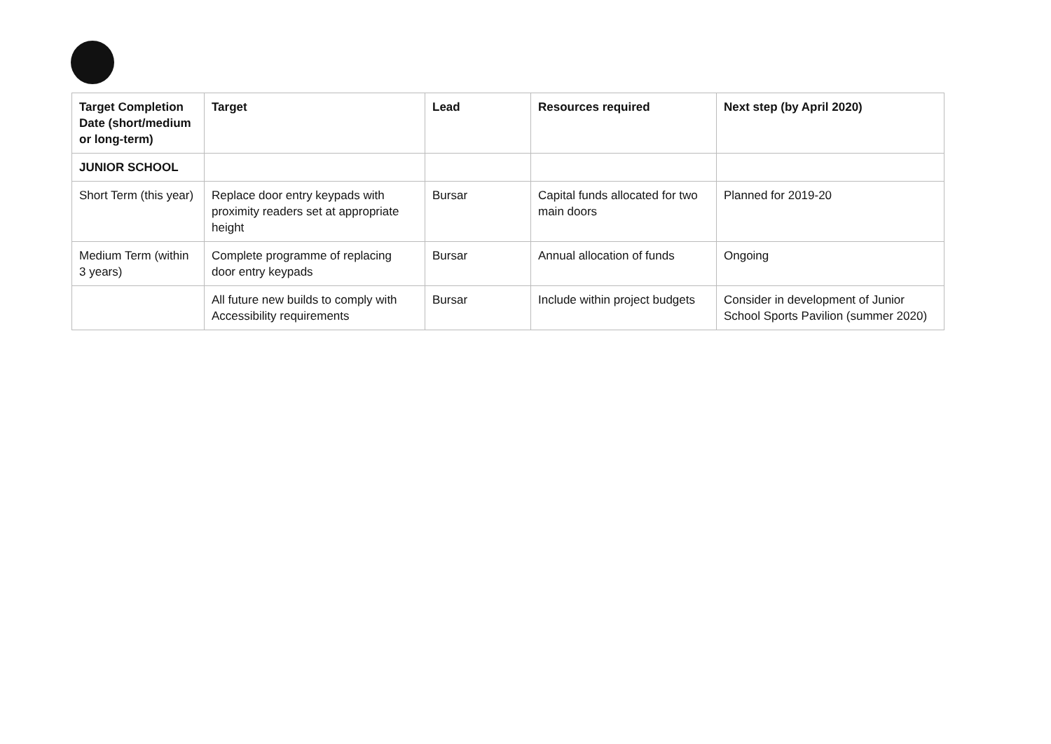| Target Completion Date (short/medium or long-term) | Target | Lead | Resources required | Next step (by April 2020) |
| --- | --- | --- | --- | --- |
| JUNIOR SCHOOL | | | | |
| Short Term (this year) | Replace door entry keypads with proximity readers set at appropriate height | Bursar | Capital funds allocated for two main doors | Planned for 2019-20 |
| Medium Term (within 3 years) | Complete programme of replacing door entry keypads | Bursar | Annual allocation of funds | Ongoing |
| | All future new builds to comply with Accessibility requirements | Bursar | Include within project budgets | Consider in development of Junior School Sports Pavilion (summer 2020) |